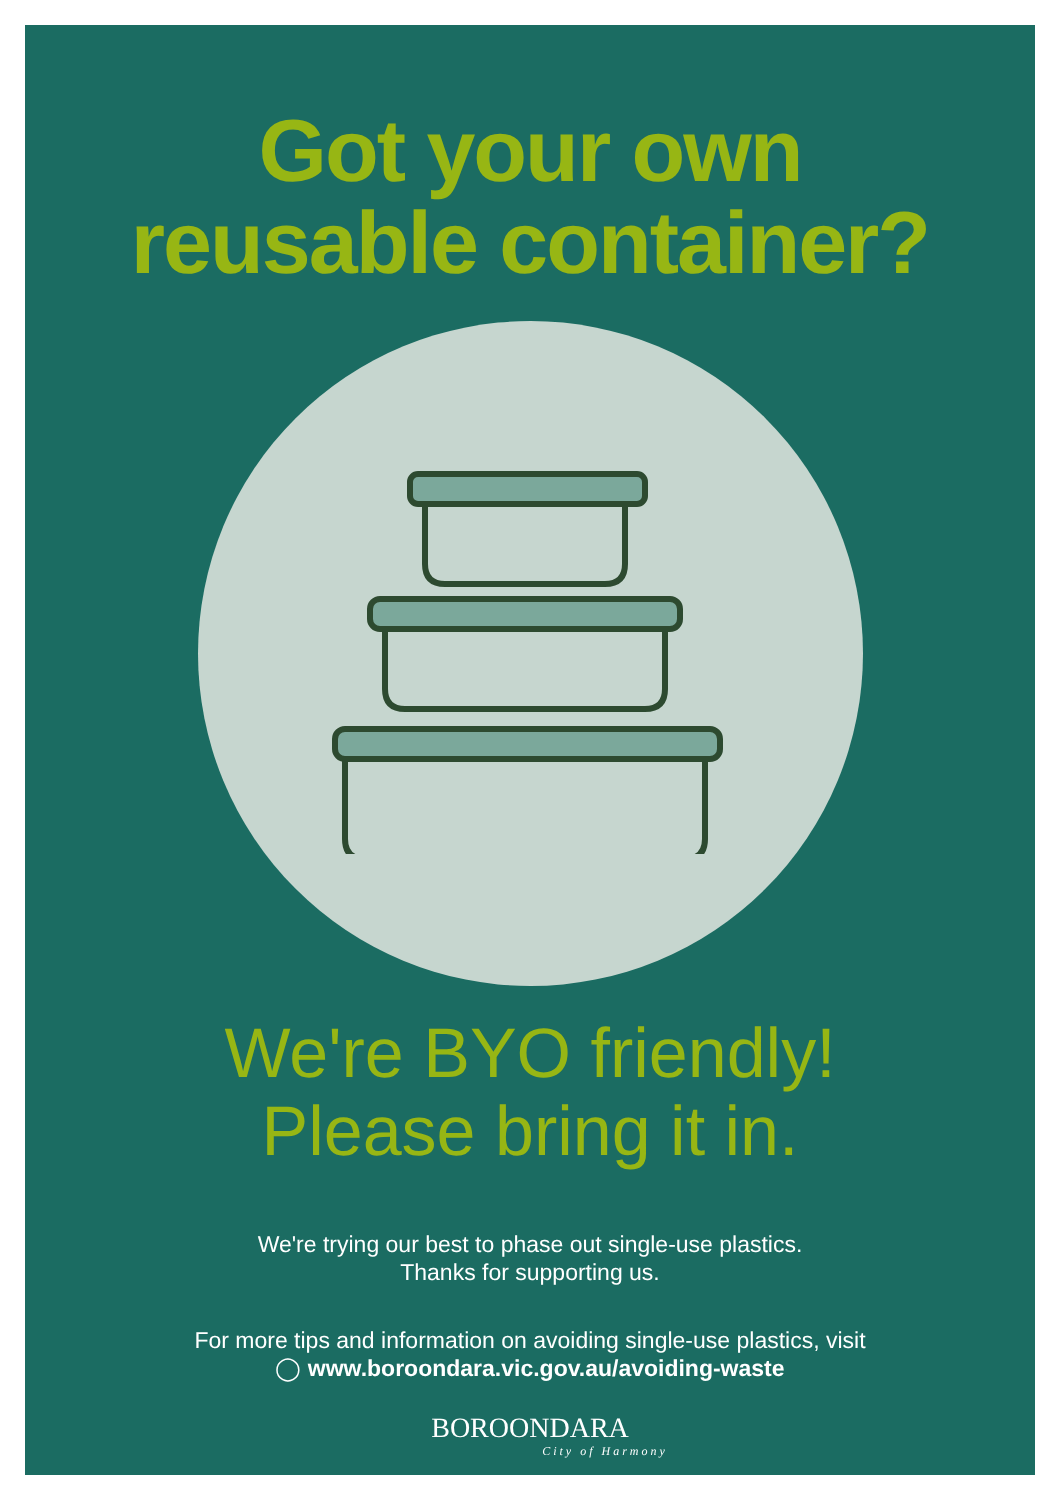Got your own
reusable container?
We're BYO friendly!
Please bring it in.
We're trying our best to phase out single-use plastics.
Thanks for supporting us.
For more tips and information on avoiding single-use plastics, visit
◯ www.boroondara.vic.gov.au/avoiding-waste
BOROONDARA
City of Harmony